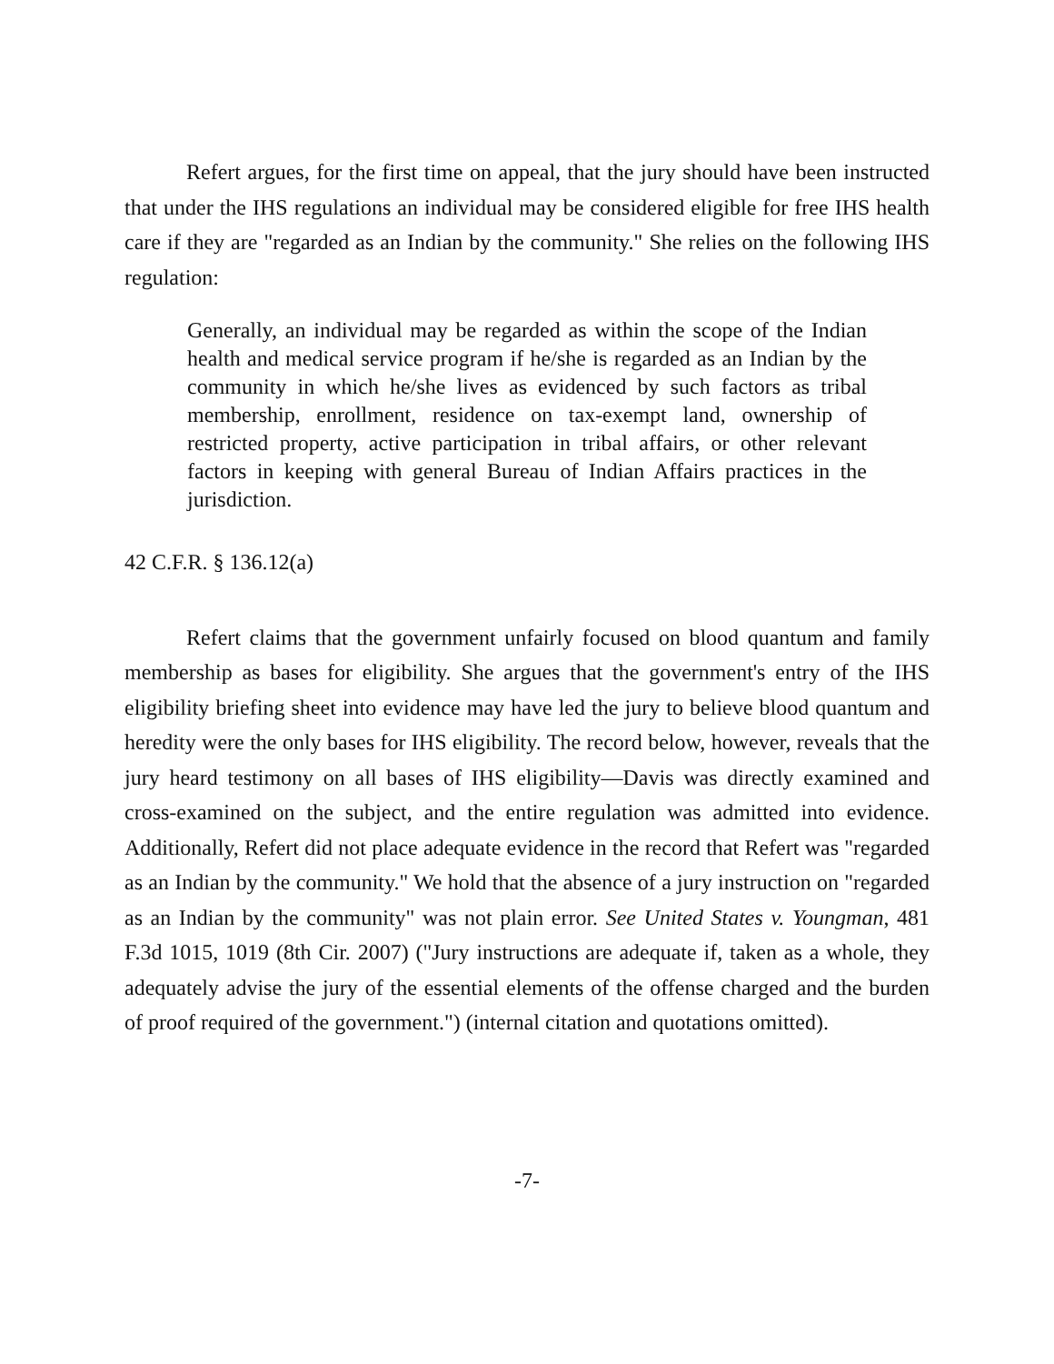Refert argues, for the first time on appeal, that the jury should have been instructed that under the IHS regulations an individual may be considered eligible for free IHS health care if they are "regarded as an Indian by the community." She relies on the following IHS regulation:
Generally, an individual may be regarded as within the scope of the Indian health and medical service program if he/she is regarded as an Indian by the community in which he/she lives as evidenced by such factors as tribal membership, enrollment, residence on tax-exempt land, ownership of restricted property, active participation in tribal affairs, or other relevant factors in keeping with general Bureau of Indian Affairs practices in the jurisdiction.
42 C.F.R. § 136.12(a)
Refert claims that the government unfairly focused on blood quantum and family membership as bases for eligibility. She argues that the government's entry of the IHS eligibility briefing sheet into evidence may have led the jury to believe blood quantum and heredity were the only bases for IHS eligibility. The record below, however, reveals that the jury heard testimony on all bases of IHS eligibility—Davis was directly examined and cross-examined on the subject, and the entire regulation was admitted into evidence. Additionally, Refert did not place adequate evidence in the record that Refert was "regarded as an Indian by the community." We hold that the absence of a jury instruction on "regarded as an Indian by the community" was not plain error. See United States v. Youngman, 481 F.3d 1015, 1019 (8th Cir. 2007) ("Jury instructions are adequate if, taken as a whole, they adequately advise the jury of the essential elements of the offense charged and the burden of proof required of the government.") (internal citation and quotations omitted).
-7-